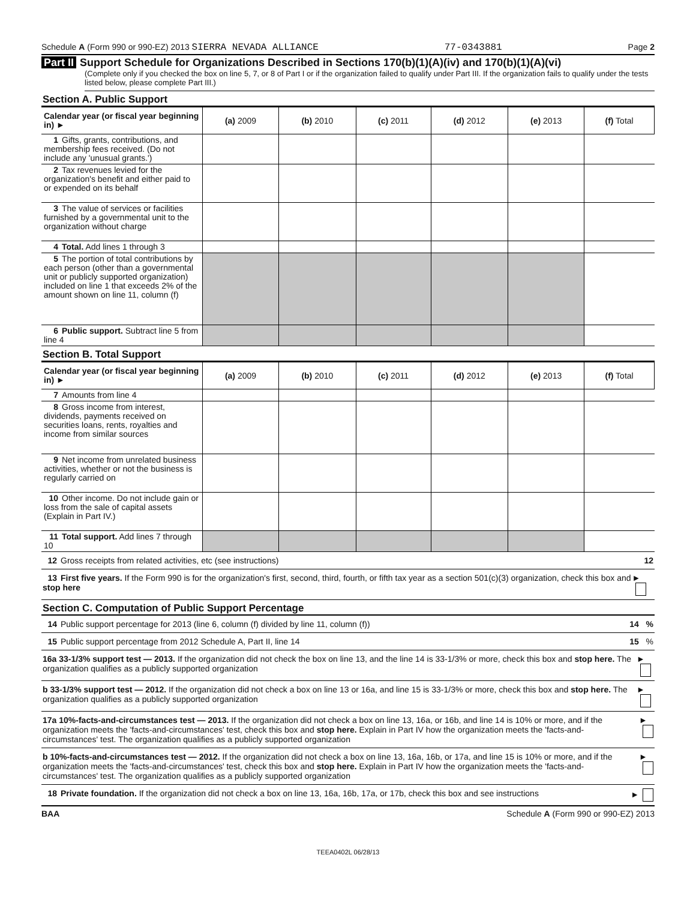Schedule A (Form 990 or 990-EZ) 2013 SIERRA NEVADA ALLIANCE 77-0343881 Page 2
Part II Support Schedule for Organizations Described in Sections 170(b)(1)(A)(iv) and 170(b)(1)(A)(vi)
(Complete only if you checked the box on line 5, 7, or 8 of Part I or if the organization failed to qualify under Part III. If the organization fails to qualify under the tests listed below, please complete Part III.)
Section A. Public Support
| Calendar year (or fiscal year beginning in) ► | (a) 2009 | (b) 2010 | (c) 2011 | (d) 2012 | (e) 2013 | (f) Total |
| 1 Gifts, grants, contributions, and membership fees received. (Do not include any 'unusual grants.') | | | | | | |
| 2 Tax revenues levied for the organization's benefit and either paid to or expended on its behalf | | | | | | |
| 3 The value of services or facilities furnished by a governmental unit to the organization without charge | | | | | | |
| 4 Total. Add lines 1 through 3 | | | | | | |
| 5 The portion of total contributions by each person (other than a governmental unit or publicly supported organization) included on line 1 that exceeds 2% of the amount shown on line 11, column (f) | | | | | | |
| 6 Public support. Subtract line 5 from line 4 | | | | | | |
Section B. Total Support
| Calendar year (or fiscal year beginning in) ► | (a) 2009 | (b) 2010 | (c) 2011 | (d) 2012 | (e) 2013 | (f) Total |
| 7 Amounts from line 4 | | | | | | |
| 8 Gross income from interest, dividends, payments received on securities loans, rents, royalties and income from similar sources | | | | | | |
| 9 Net income from unrelated business activities, whether or not the business is regularly carried on | | | | | | |
| 10 Other income. Do not include gain or loss from the sale of capital assets (Explain in Part IV.) | | | | | | |
| 11 Total support. Add lines 7 through 10 | | | | | | |
12 Gross receipts from related activities, etc (see instructions) 12
13 First five years. If the Form 990 is for the organization's first, second, third, fourth, or fifth tax year as a section 501(c)(3) organization, check this box and stop here ►
Section C. Computation of Public Support Percentage
14 Public support percentage for 2013 (line 6, column (f) divided by line 11, column (f)) 14 %
15 Public support percentage from 2012 Schedule A, Part II, line 14 15 %
16a 33-1/3% support test — 2013. If the organization did not check the box on line 13, and the line 14 is 33-1/3% or more, check this box and stop here. The organization qualifies as a publicly supported organization ►
b 33-1/3% support test — 2012. If the organization did not check a box on line 13 or 16a, and line 15 is 33-1/3% or more, check this box and stop here. The organization qualifies as a publicly supported organization ►
17a 10%-facts-and-circumstances test — 2013. If the organization did not check a box on line 13, 16a, or 16b, and line 14 is 10% or more, and if the organization meets the 'facts-and-circumstances' test, check this box and stop here. Explain in Part IV how the organization meets the 'facts-and-circumstances' test. The organization qualifies as a publicly supported organization ►
b 10%-facts-and-circumstances test — 2012. If the organization did not check a box on line 13, 16a, 16b, or 17a, and line 15 is 10% or more, and if the organization meets the 'facts-and-circumstances' test, check this box and stop here. Explain in Part IV how the organization meets the 'facts-and-circumstances' test. The organization qualifies as a publicly supported organization ►
18 Private foundation. If the organization did not check a box on line 13, 16a, 16b, 17a, or 17b, check this box and see instructions ►
BAA Schedule A (Form 990 or 990-EZ) 2013
TEEA0402L 06/28/13